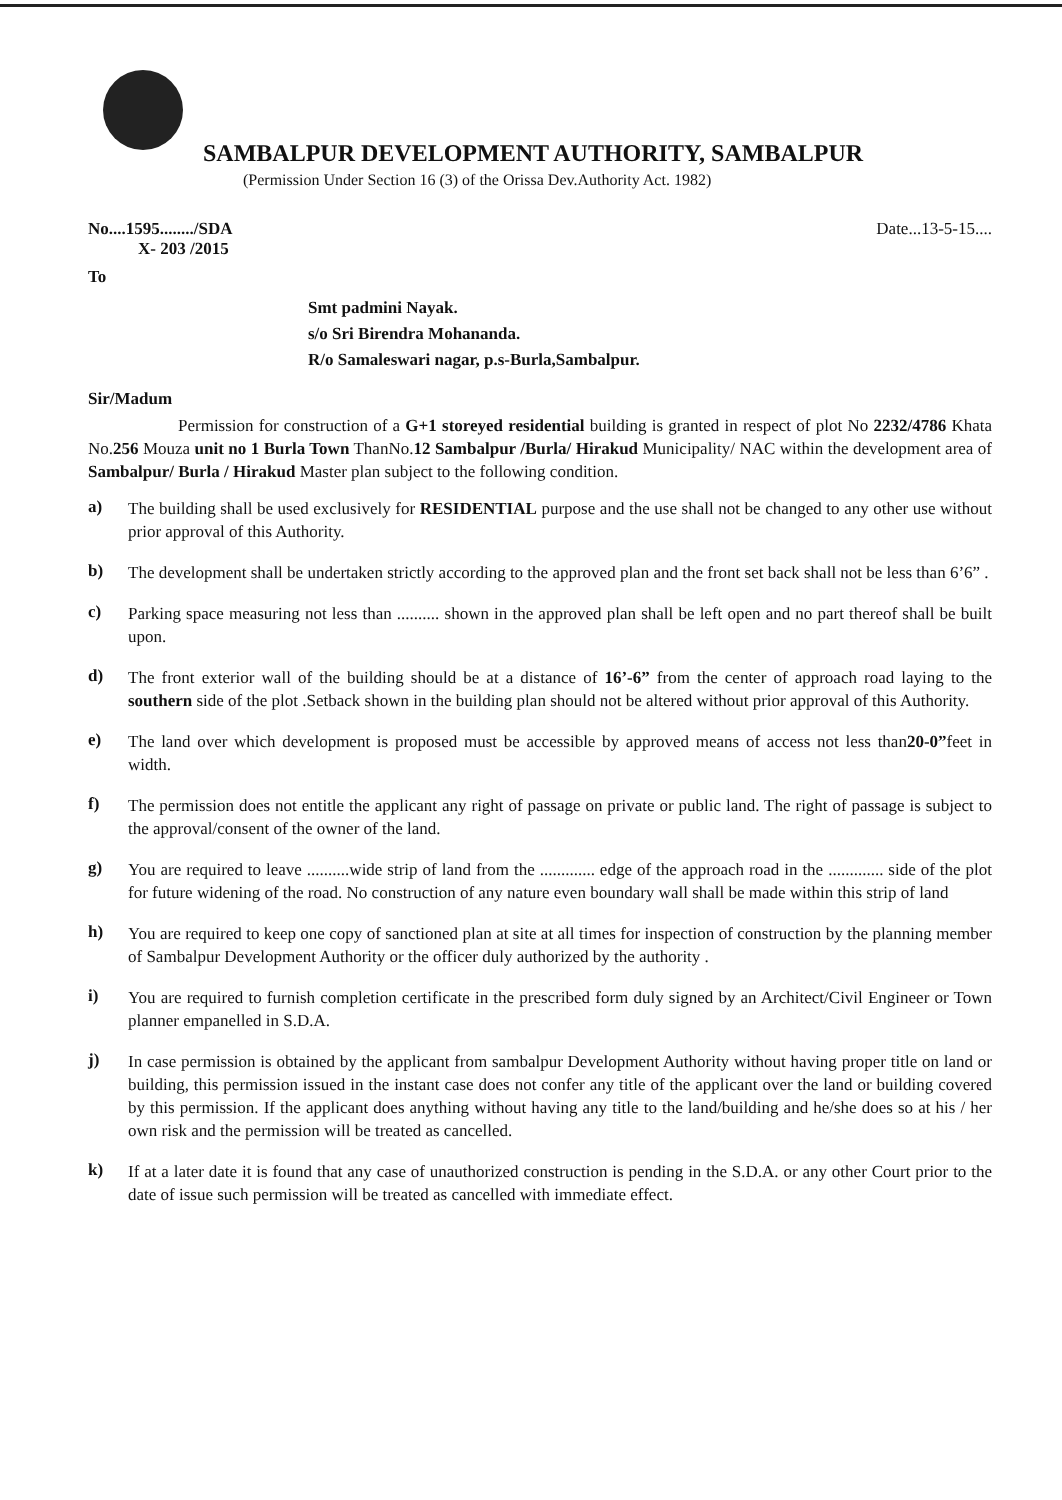SAMBALPUR DEVELOPMENT AUTHORITY, SAMBALPUR
(Permission Under Section 16 (3) of the Orissa Dev.Authority Act. 1982)
No....1595......../SDA Date...13-5-15....
X- 203 /2015
To
Smt padmini Nayak.
s/o Sri Birendra Mohananda.
R/o Samaleswari nagar, p.s-Burla,Sambalpur.
Sir/Madum
Permission for construction of a G+1 storeyed residential building is granted in respect of plot No 2232/4786 Khata No.256 Mouza unit no 1 Burla Town ThanNo.12 Sambalpur /Burla/ Hirakud Municipality/ NAC within the development area of Sambalpur/ Burla / Hirakud Master plan subject to the following condition.
a)
The building shall be used exclusively for RESIDENTIAL purpose and the use shall not be changed to any other use without prior approval of this Authority.
b)
The development shall be undertaken strictly according to the approved plan and the front set back shall not be less than 6’6” .
c)
Parking space measuring not less than .......... shown in the approved plan shall be left open and no part thereof shall be built upon.
d)
The front exterior wall of the building should be at a distance of 16’-6” from the center of approach road laying to the southern side of the plot .Setback shown in the building plan should not be altered without prior approval of this Authority.
e)
The land over which development is proposed must be accessible by approved means of access not less than20-0”feet in width.
f)
The permission does not entitle the applicant any right of passage on private or public land. The right of passage is subject to the approval/consent of the owner of the land.
g)
You are required to leave ..........wide strip of land from the ............. edge of the approach road in the ............. side of the plot for future widening of the road. No construction of any nature even boundary wall shall be made within this strip of land
h)
You are required to keep one copy of sanctioned plan at site at all times for inspection of construction by the planning member of Sambalpur Development Authority or the officer duly authorized by the authority .
i)
You are required to furnish completion certificate in the prescribed form duly signed by an Architect/Civil Engineer or Town planner empanelled in S.D.A.
j)
In case permission is obtained by the applicant from sambalpur Development Authority without having proper title on land or building, this permission issued in the instant case does not confer any title of the applicant over the land or building covered by this permission. If the applicant does anything without having any title to the land/building and he/she does so at his / her own risk and the permission will be treated as cancelled.
k)
If at a later date it is found that any case of unauthorized construction is pending in the S.D.A. or any other Court prior to the date of issue such permission will be treated as cancelled with immediate effect.